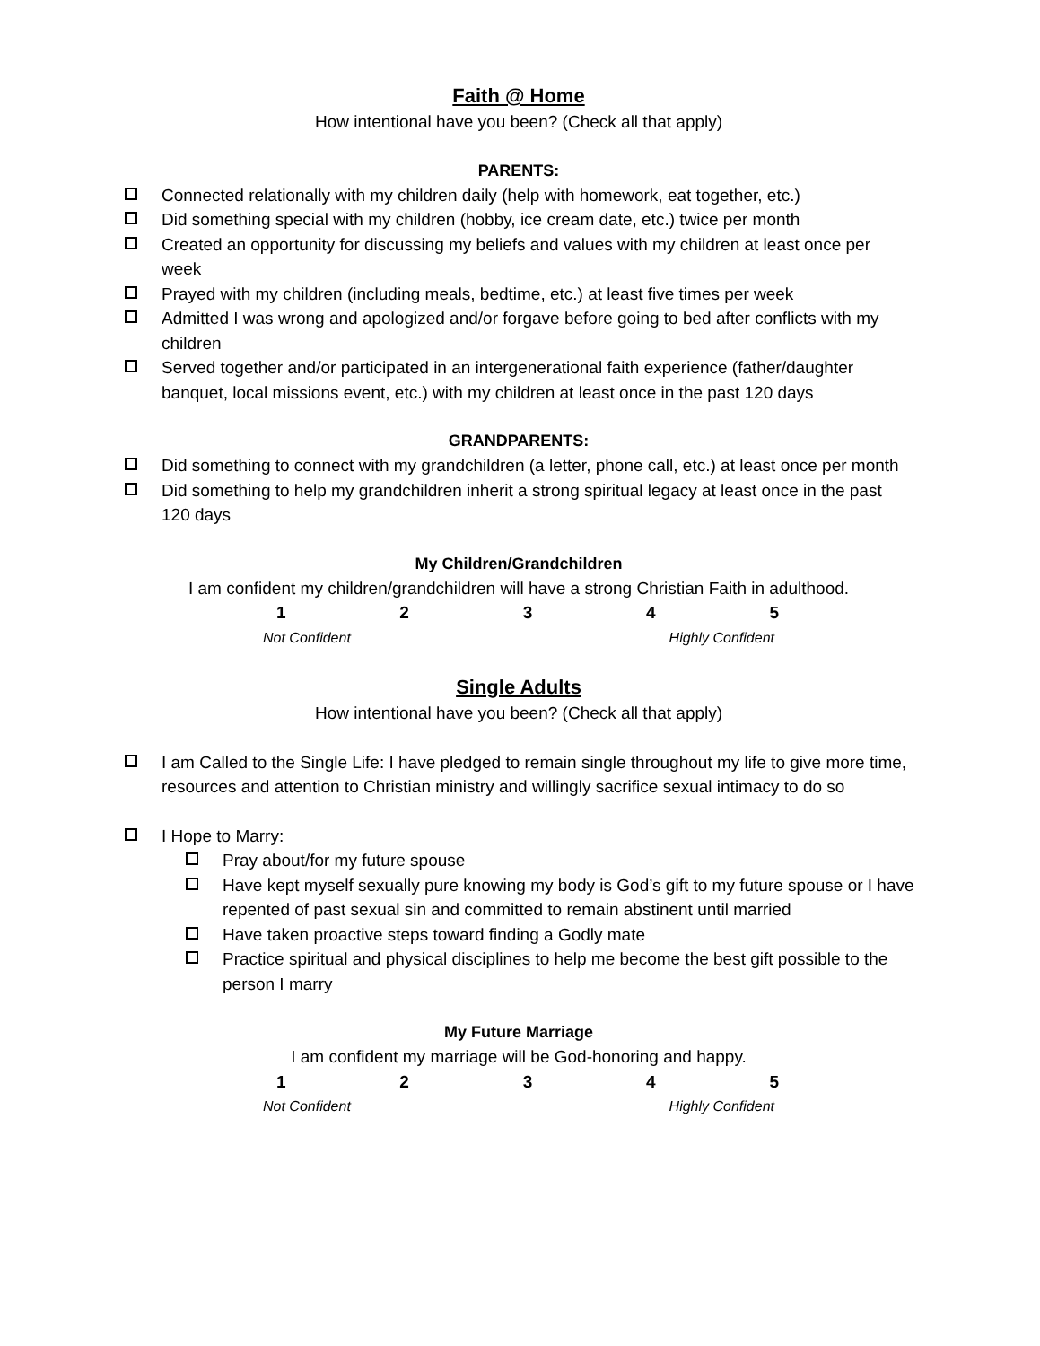Faith @ Home
How intentional have you been? (Check all that apply)
PARENTS:
Connected relationally with my children daily (help with homework, eat together, etc.)
Did something special with my children (hobby, ice cream date, etc.) twice per month
Created an opportunity for discussing my beliefs and values with my children at least once per week
Prayed with my children (including meals, bedtime, etc.) at least five times per week
Admitted I was wrong and apologized and/or forgave before going to bed after conflicts with my children
Served together and/or participated in an intergenerational faith experience (father/daughter banquet, local missions event, etc.) with my children at least once in the past 120 days
GRANDPARENTS:
Did something to connect with my grandchildren (a letter, phone call, etc.) at least once per month
Did something to help my grandchildren inherit a strong spiritual legacy at least once in the past 120 days
My Children/Grandchildren
I am confident my children/grandchildren will have a strong Christian Faith in adulthood.
1 2 3 4 5
Not Confident Highly Confident
Single Adults
How intentional have you been? (Check all that apply)
I am Called to the Single Life: I have pledged to remain single throughout my life to give more time, resources and attention to Christian ministry and willingly sacrifice sexual intimacy to do so
I Hope to Marry:
Pray about/for my future spouse
Have kept myself sexually pure knowing my body is God’s gift to my future spouse or I have repented of past sexual sin and committed to remain abstinent until married
Have taken proactive steps toward finding a Godly mate
Practice spiritual and physical disciplines to help me become the best gift possible to the person I marry
My Future Marriage
I am confident my marriage will be God-honoring and happy.
1 2 3 4 5
Not Confident Highly Confident